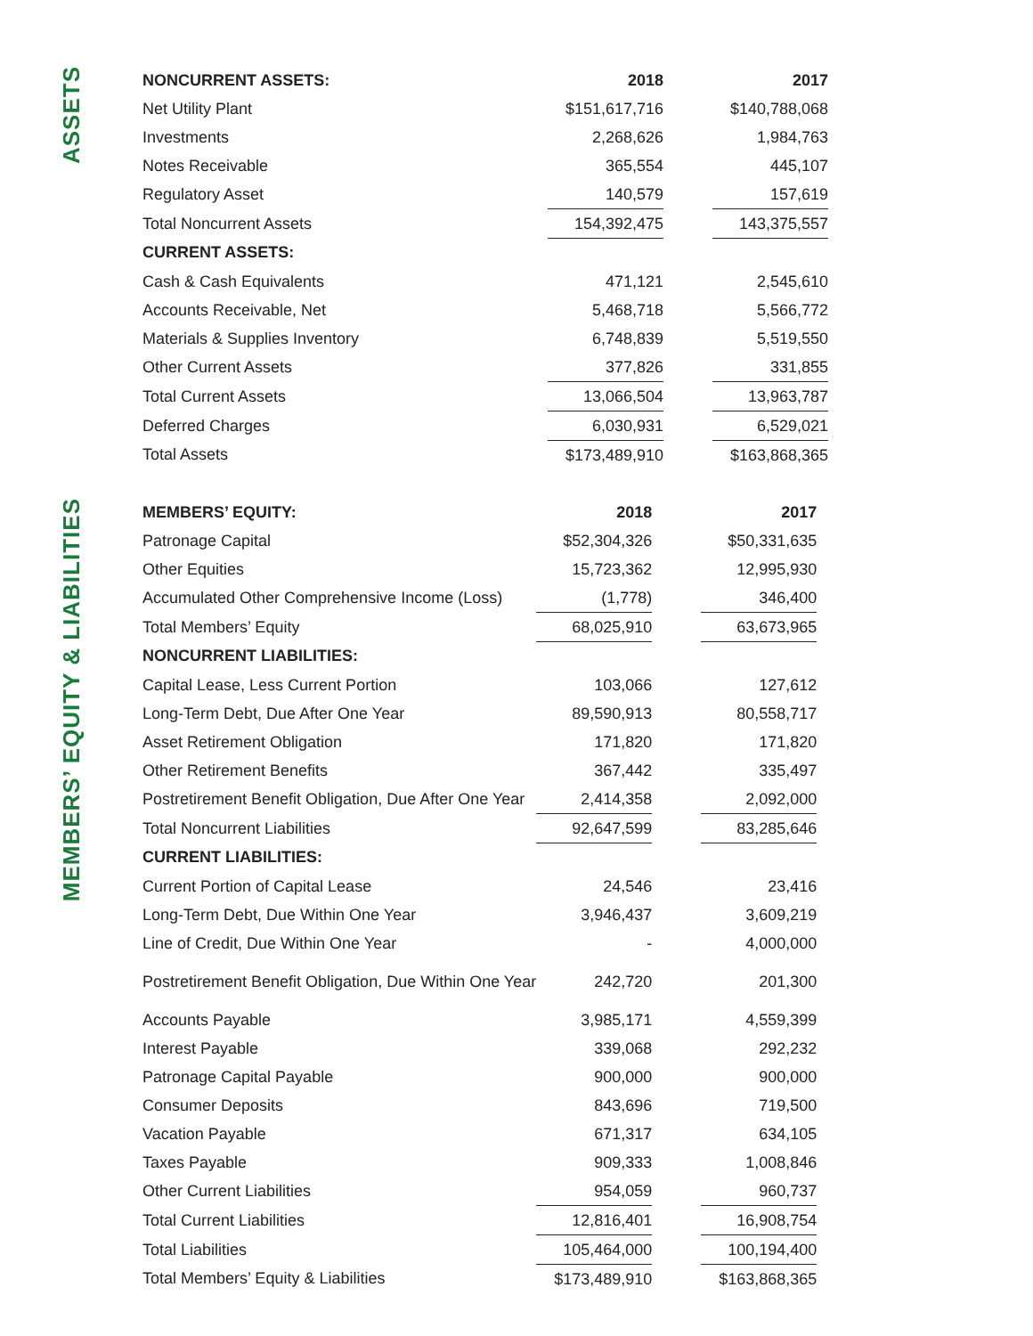ASSETS
| NONCURRENT ASSETS: | 2018 | | 2017 |
| Net Utility Plant | $151,617,716 | | $140,788,068 |
| Investments | 2,268,626 | | 1,984,763 |
| Notes Receivable | 365,554 | | 445,107 |
| Regulatory Asset | 140,579 | | 157,619 |
| Total Noncurrent Assets | 154,392,475 | | 143,375,557 |
| CURRENT ASSETS: | | | |
| Cash & Cash Equivalents | 471,121 | | 2,545,610 |
| Accounts Receivable, Net | 5,468,718 | | 5,566,772 |
| Materials & Supplies Inventory | 6,748,839 | | 5,519,550 |
| Other Current Assets | 377,826 | | 331,855 |
| Total Current Assets | 13,066,504 | | 13,963,787 |
| Deferred Charges | 6,030,931 | | 6,529,021 |
| Total Assets | $173,489,910 | | $163,868,365 |
MEMBERS’ EQUITY & LIABILITIES
| MEMBERS’ EQUITY: | 2018 | | 2017 |
| Patronage Capital | $52,304,326 | | $50,331,635 |
| Other Equities | 15,723,362 | | 12,995,930 |
| Accumulated Other Comprehensive Income (Loss) | (1,778) | | 346,400 |
| Total Members’ Equity | 68,025,910 | | 63,673,965 |
| NONCURRENT LIABILITIES: | | | |
| Capital Lease, Less Current Portion | 103,066 | | 127,612 |
| Long-Term Debt, Due After One Year | 89,590,913 | | 80,558,717 |
| Asset Retirement Obligation | 171,820 | | 171,820 |
| Other Retirement Benefits | 367,442 | | 335,497 |
| Postretirement Benefit Obligation, Due After One Year | 2,414,358 | | 2,092,000 |
| Total Noncurrent Liabilities | 92,647,599 | | 83,285,646 |
| CURRENT LIABILITIES: | | | |
| Current Portion of Capital Lease | 24,546 | | 23,416 |
| Long-Term Debt, Due Within One Year | 3,946,437 | | 3,609,219 |
| Line of Credit, Due Within One Year | - | | 4,000,000 |
| Postretirement Benefit Obligation, Due Within One Year | 242,720 | | 201,300 |
| Accounts Payable | 3,985,171 | | 4,559,399 |
| Interest Payable | 339,068 | | 292,232 |
| Patronage Capital Payable | 900,000 | | 900,000 |
| Consumer Deposits | 843,696 | | 719,500 |
| Vacation Payable | 671,317 | | 634,105 |
| Taxes Payable | 909,333 | | 1,008,846 |
| Other Current Liabilities | 954,059 | | 960,737 |
| Total Current Liabilities | 12,816,401 | | 16,908,754 |
| Total Liabilities | 105,464,000 | | 100,194,400 |
| Total Members’ Equity & Liabilities | $173,489,910 | | $163,868,365 |